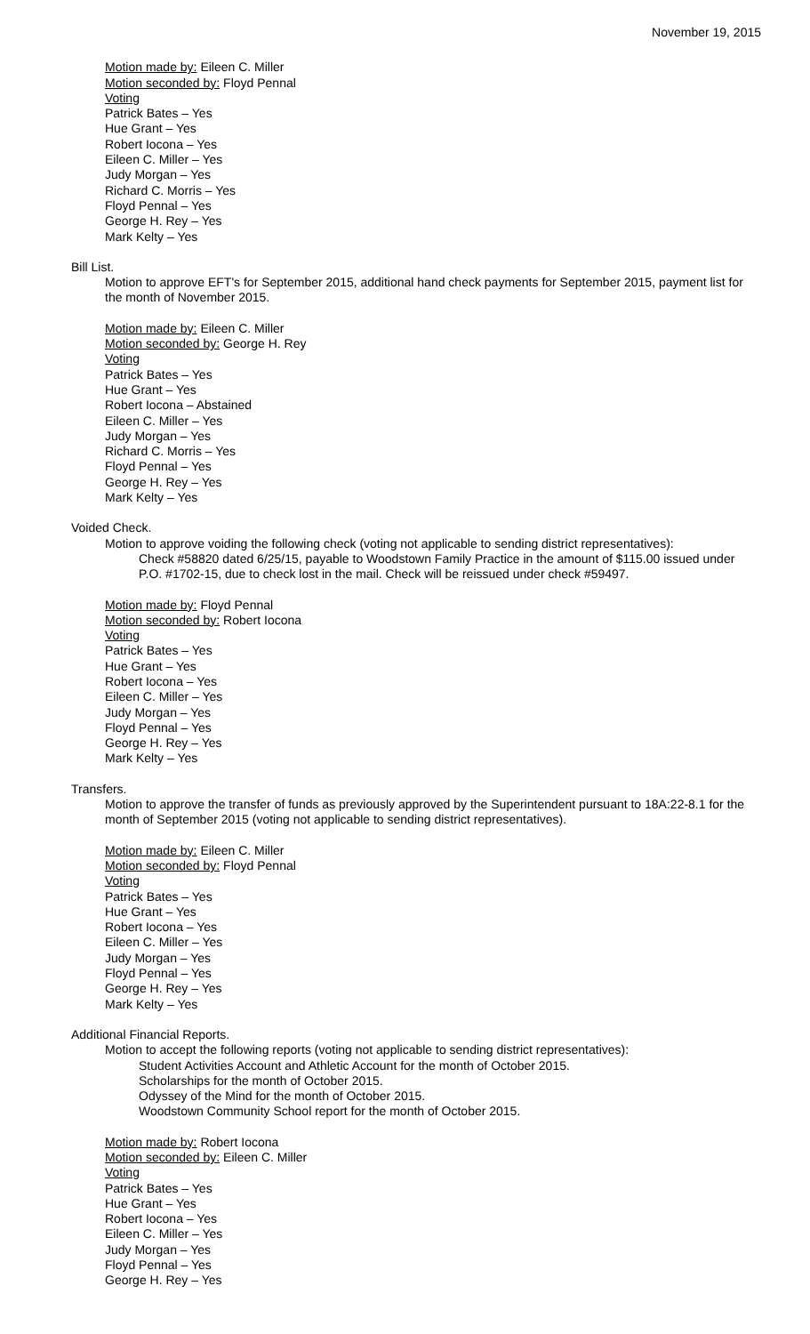November 19, 2015
Motion made by: Eileen C. Miller
Motion seconded by: Floyd Pennal
Voting
Patrick Bates – Yes
Hue Grant – Yes
Robert Iocona – Yes
Eileen C. Miller – Yes
Judy Morgan – Yes
Richard C. Morris – Yes
Floyd Pennal – Yes
George H. Rey – Yes
Mark Kelty – Yes
Bill List.
Motion to approve EFT's for September 2015, additional hand check payments for September 2015, payment list for the month of November 2015.
Motion made by: Eileen C. Miller
Motion seconded by: George H. Rey
Voting
Patrick Bates – Yes
Hue Grant – Yes
Robert Iocona – Abstained
Eileen C. Miller – Yes
Judy Morgan – Yes
Richard C. Morris – Yes
Floyd Pennal – Yes
George H. Rey – Yes
Mark Kelty – Yes
Voided Check.
Motion to approve voiding the following check (voting not applicable to sending district representatives):
Check #58820 dated 6/25/15, payable to Woodstown Family Practice in the amount of $115.00 issued under P.O. #1702-15, due to check lost in the mail. Check will be reissued under check #59497.
Motion made by: Floyd Pennal
Motion seconded by: Robert Iocona
Voting
Patrick Bates – Yes
Hue Grant – Yes
Robert Iocona – Yes
Eileen C. Miller – Yes
Judy Morgan – Yes
Floyd Pennal – Yes
George H. Rey – Yes
Mark Kelty – Yes
Transfers.
Motion to approve the transfer of funds as previously approved by the Superintendent pursuant to 18A:22-8.1 for the month of September 2015 (voting not applicable to sending district representatives).
Motion made by: Eileen C. Miller
Motion seconded by: Floyd Pennal
Voting
Patrick Bates – Yes
Hue Grant – Yes
Robert Iocona – Yes
Eileen C. Miller – Yes
Judy Morgan – Yes
Floyd Pennal – Yes
George H. Rey – Yes
Mark Kelty – Yes
Additional Financial Reports.
Motion to accept the following reports (voting not applicable to sending district representatives):
Student Activities Account and Athletic Account for the month of October 2015.
Scholarships for the month of October 2015.
Odyssey of the Mind for the month of October 2015.
Woodstown Community School report for the month of October 2015.
Motion made by: Robert Iocona
Motion seconded by: Eileen C. Miller
Voting
Patrick Bates – Yes
Hue Grant – Yes
Robert Iocona – Yes
Eileen C. Miller – Yes
Judy Morgan – Yes
Floyd Pennal – Yes
George H. Rey – Yes